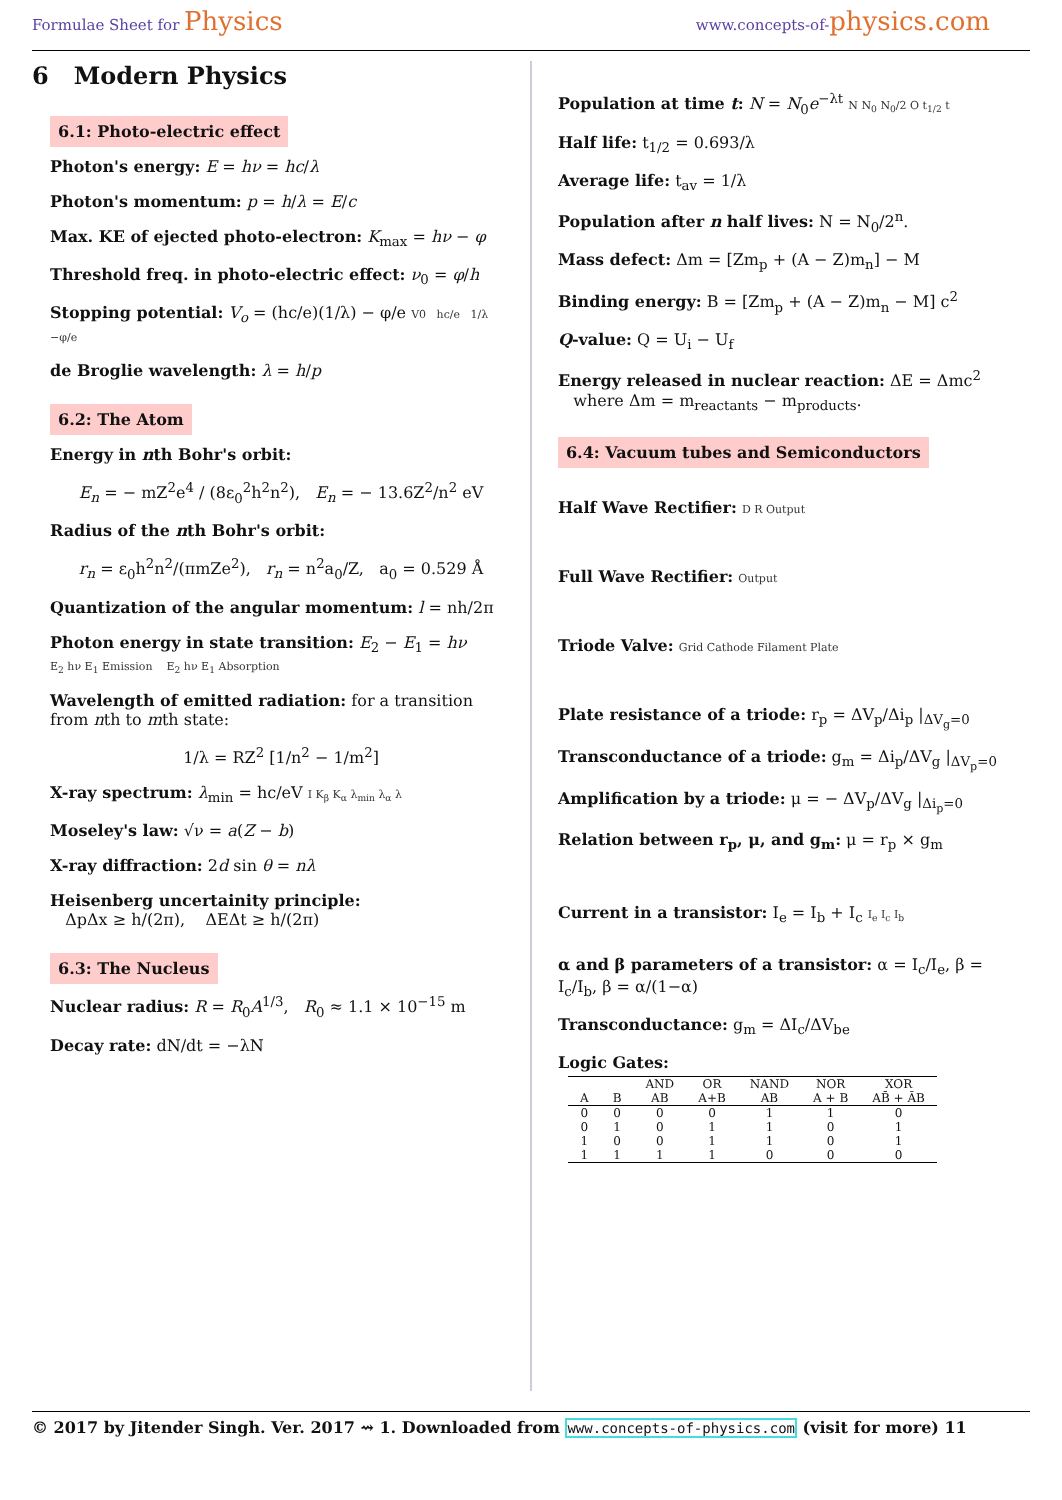Formulae Sheet for Physics
www.concepts-of-physics.com
6 Modern Physics
6.1: Photo-electric effect
Photon's energy: E = hν = hc/λ
Photon's momentum: p = h/λ = E/c
Max. KE of ejected photo-electron: K<sub>max</sub> = hν − φ
Threshold freq. in photo-electric effect: ν<sub>0</sub> = φ/h
Stopping potential: V<sub>o</sub> = (hc/e)(1/λ) − φ/e V0 hc/e 1/λ −φ/e
de Broglie wavelength: λ = h/p
6.2: The Atom
Energy in nth Bohr's orbit:
E<sub>n</sub> = − mZ<sup>2</sup>e<sup>4</sup> / (8ε<sub>0</sub><sup>2</sup>h<sup>2</sup>n<sup>2</sup>), E<sub>n</sub> = − 13.6Z<sup>2</sup>/n<sup>2</sup> eV
Radius of the nth Bohr's orbit:
r<sub>n</sub> = ε<sub>0</sub>h<sup>2</sup>n<sup>2</sup>/(πmZe<sup>2</sup>), r<sub>n</sub> = n<sup>2</sup>a<sub>0</sub>/Z, a<sub>0</sub> = 0.529 Å
Quantization of the angular momentum: l = nh/2π
Photon energy in state transition: E<sub>2</sub> − E<sub>1</sub> = hν
E<sub>2</sub> hν E<sub>1</sub> Emission E<sub>2</sub> hν E<sub>1</sub> Absorption
Wavelength of emitted radiation: for a transition from nth to mth state:
1/λ = RZ<sup>2</sup> [1/n<sup>2</sup> − 1/m<sup>2</sup>]
X-ray spectrum: λ<sub>min</sub> = hc/eV I K<sub>β</sub> K<sub>α</sub> λ<sub>min</sub> λ<sub>α</sub> λ
Moseley's law: √ν = a(Z − b)
X-ray diffraction: 2d sin θ = nλ
Heisenberg uncertainity principle:
ΔpΔx ≥ h/(2π), ΔEΔt ≥ h/(2π)
6.3: The Nucleus
Nuclear radius: R = R<sub>0</sub>A<sup>1/3</sup>, R<sub>0</sub> ≈ 1.1 × 10<sup>−15</sup> m
Decay rate: dN/dt = −λN
Population at time t: N = N<sub>0</sub>e<sup>−λt</sup> N N<sub>0</sub> N<sub>0</sub>/2 O t<sub>1/2</sub> t
Half life: t<sub>1/2</sub> = 0.693/λ
Average life: t<sub>av</sub> = 1/λ
Population after n half lives: N = N<sub>0</sub>/2<sup>n</sup>.
Mass defect: Δm = [Zm<sub>p</sub> + (A − Z)m<sub>n</sub>] − M
Binding energy: B = [Zm<sub>p</sub> + (A − Z)m<sub>n</sub> − M] c<sup>2</sup>
Q-value: Q = U<sub>i</sub> − U<sub>f</sub>
Energy released in nuclear reaction: ΔE = Δmc<sup>2</sup>
where Δm = m<sub>reactants</sub> − m<sub>products</sub>.
6.4: Vacuum tubes and Semiconductors
Half Wave Rectifier: D R Output
Full Wave Rectifier: Output
Triode Valve: Grid Cathode Filament Plate
Plate resistance of a triode: r<sub>p</sub> = ΔV<sub>p</sub>/Δi<sub>p</sub> |<sub>ΔV<sub>g</sub>=0</sub>
Transconductance of a triode: g<sub>m</sub> = Δi<sub>p</sub>/ΔV<sub>g</sub> |<sub>ΔV<sub>p</sub>=0</sub>
Amplification by a triode: μ = − ΔV<sub>p</sub>/ΔV<sub>g</sub> |<sub>Δi<sub>p</sub>=0</sub>
Relation between r<sub>p</sub>, μ, and g<sub>m</sub>: μ = r<sub>p</sub> × g<sub>m</sub>
Current in a transistor: I<sub>e</sub> = I<sub>b</sub> + I<sub>c</sub> I<sub>e</sub> I<sub>c</sub> I<sub>b</sub>
α and β parameters of a transistor: α = I<sub>c</sub>/I<sub>e</sub>, β = I<sub>c</sub>/I<sub>b</sub>, β = α/(1−α)
Transconductance: g<sub>m</sub> = ΔI<sub>c</sub>/ΔV<sub>be</sub>
Logic Gates:
| | | AND | OR | NAND | NOR | XOR |
| --- | --- | --- | --- | --- | --- | --- |
| A | B | AB | A+B | AB | A + B | AB̄ + ĀB |
| 0 | 0 | 0 | 0 | 1 | 1 | 0 |
| 0 | 1 | 0 | 1 | 1 | 0 | 1 |
| 1 | 0 | 0 | 1 | 1 | 0 | 1 |
| 1 | 1 | 1 | 1 | 0 | 0 | 0 |
© 2017 by Jitender Singh. Ver. 2017 ⇝ 1. Downloaded from www.concepts-of-physics.com (visit for more) 11